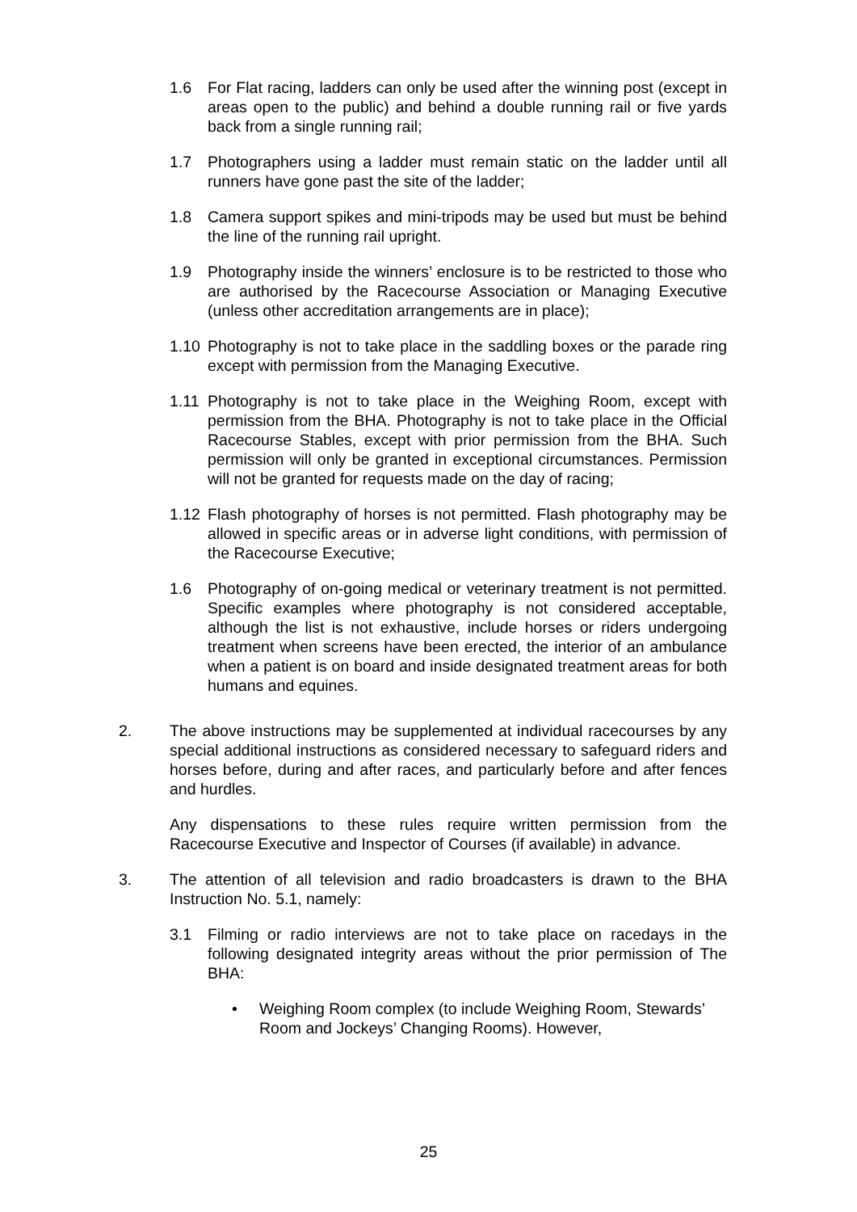1.6 For Flat racing, ladders can only be used after the winning post (except in areas open to the public) and behind a double running rail or five yards back from a single running rail;
1.7 Photographers using a ladder must remain static on the ladder until all runners have gone past the site of the ladder;
1.8 Camera support spikes and mini-tripods may be used but must be behind the line of the running rail upright.
1.9 Photography inside the winners’ enclosure is to be restricted to those who are authorised by the Racecourse Association or Managing Executive (unless other accreditation arrangements are in place);
1.10 Photography is not to take place in the saddling boxes or the parade ring except with permission from the Managing Executive.
1.11 Photography is not to take place in the Weighing Room, except with permission from the BHA. Photography is not to take place in the Official Racecourse Stables, except with prior permission from the BHA. Such permission will only be granted in exceptional circumstances. Permission will not be granted for requests made on the day of racing;
1.12 Flash photography of horses is not permitted. Flash photography may be allowed in specific areas or in adverse light conditions, with permission of the Racecourse Executive;
1.6 Photography of on-going medical or veterinary treatment is not permitted. Specific examples where photography is not considered acceptable, although the list is not exhaustive, include horses or riders undergoing treatment when screens have been erected, the interior of an ambulance when a patient is on board and inside designated treatment areas for both humans and equines.
2. The above instructions may be supplemented at individual racecourses by any special additional instructions as considered necessary to safeguard riders and horses before, during and after races, and particularly before and after fences and hurdles.
Any dispensations to these rules require written permission from the Racecourse Executive and Inspector of Courses (if available) in advance.
3. The attention of all television and radio broadcasters is drawn to the BHA Instruction No. 5.1, namely:
3.1 Filming or radio interviews are not to take place on racedays in the following designated integrity areas without the prior permission of The BHA:
• Weighing Room complex (to include Weighing Room, Stewards’ Room and Jockeys’ Changing Rooms). However,
25